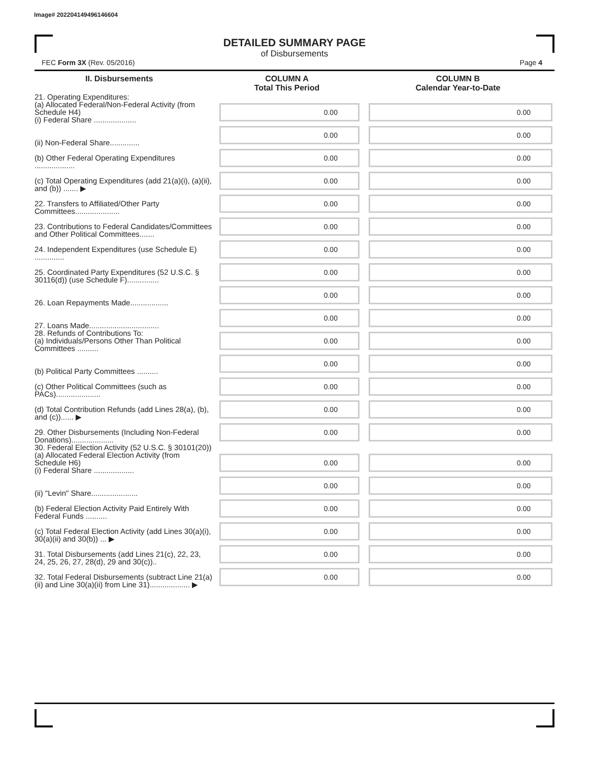Image# 202204149496146604
DETAILED SUMMARY PAGE
of Disbursements
FEC Form 3X (Rev. 05/2016) Page 4
| II. Disbursements | COLUMN A Total This Period | COLUMN B Calendar Year-to-Date |
| --- | --- | --- |
| 21. Operating Expenditures: (a) Allocated Federal/Non-Federal Activity (from Schedule H4) (i) Federal Share .................... | 0.00 | 0.00 |
| (ii) Non-Federal Share.............. | 0.00 | 0.00 |
| (b) Other Federal Operating Expenditures ................... | 0.00 | 0.00 |
| (c) Total Operating Expenditures (add 21(a)(i), (a)(ii), and (b)) ....... ▶ | 0.00 | 0.00 |
| 22. Transfers to Affiliated/Other Party Committees..................... | 0.00 | 0.00 |
| 23. Contributions to Federal Candidates/Committees and Other Political Committees....... | 0.00 | 0.00 |
| 24. Independent Expenditures (use Schedule E) .............. | 0.00 | 0.00 |
| 25. Coordinated Party Expenditures (52 U.S.C. § 30116(d)) (use Schedule F)............... | 0.00 | 0.00 |
| 26. Loan Repayments Made.................. | 0.00 | 0.00 |
| 27. Loans Made................................. | 0.00 | 0.00 |
| 28. Refunds of Contributions To: (a) Individuals/Persons Other Than Political Committees .......... | 0.00 | 0.00 |
| (b) Political Party Committees .......... | 0.00 | 0.00 |
| (c) Other Political Committees (such as PACs)..................... | 0.00 | 0.00 |
| (d) Total Contribution Refunds (add Lines 28(a), (b), and (c))...... ▶ | 0.00 | 0.00 |
| 29. Other Disbursements (Including Non-Federal Donations).................... | 0.00 | 0.00 |
| 30. Federal Election Activity (52 U.S.C. § 30101(20)) (a) Allocated Federal Election Activity (from Schedule H6) (i) Federal Share ................... | 0.00 | 0.00 |
| (ii) "Levin" Share...................... | 0.00 | 0.00 |
| (b) Federal Election Activity Paid Entirely With Federal Funds .......... | 0.00 | 0.00 |
| (c) Total Federal Election Activity (add Lines 30(a)(i), 30(a)(ii) and 30(b)) ... ▶ | 0.00 | 0.00 |
| 31. Total Disbursements (add Lines 21(c), 22, 23, 24, 25, 26, 27, 28(d), 29 and 30(c)).. | 0.00 | 0.00 |
| 32. Total Federal Disbursements (subtract Line 21(a)(ii) and Line 30(a)(ii) from Line 31)................... ▶ | 0.00 | 0.00 |